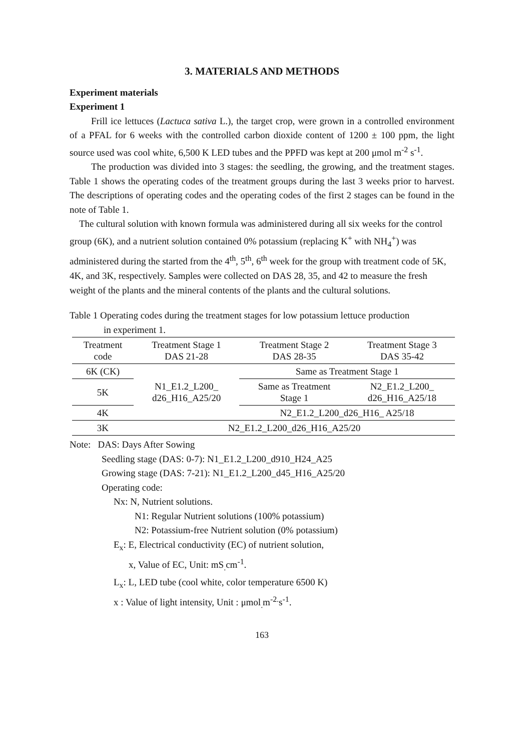3. MATERIALS AND METHODS
Experiment materials
Experiment 1
Frill ice lettuces (Lactuca sativa L.), the target crop, were grown in a controlled environment of a PFAL for 6 weeks with the controlled carbon dioxide content of 1200 ± 100 ppm, the light source used was cool white, 6,500 K LED tubes and the PPFD was kept at 200 μmol m<sup>-2</sup> s<sup>-1</sup>.
The production was divided into 3 stages: the seedling, the growing, and the treatment stages. Table 1 shows the operating codes of the treatment groups during the last 3 weeks prior to harvest. The descriptions of operating codes and the operating codes of the first 2 stages can be found in the note of Table 1.
The cultural solution with known formula was administered during all six weeks for the control group (6K), and a nutrient solution contained 0% potassium (replacing K<sup>+</sup> with NH<sub>4</sub><sup>+</sup>) was administered during the started from the 4<sup>th</sup>, 5<sup>th</sup>, 6<sup>th</sup> week for the group with treatment code of 5K, 4K, and 3K, respectively. Samples were collected on DAS 28, 35, and 42 to measure the fresh weight of the plants and the mineral contents of the plants and the cultural solutions.
Table 1 Operating codes during the treatment stages for low potassium lettuce production
in experiment 1.
| Treatment code | Treatment Stage 1 DAS 21-28 | Treatment Stage 2 DAS 28-35 | Treatment Stage 3 DAS 35-42 |
| --- | --- | --- | --- |
| 6K (CK) | N1_E1.2_L200_ d26_H16_A25/20 | Same as Treatment Stage 1 | |
| 5K | | Same as Treatment Stage 1 | N2_E1.2_L200_ d26_H16_A25/18 |
| 4K | | N2_E1.2_L200_d26_H16_ A25/18 | |
| 3K | N2_E1.2_L200_d26_H16_A25/20 | | |
Note: DAS: Days After Sowing
Seedling stage (DAS: 0-7): N1_E1.2_L200_d910_H24_A25
Growing stage (DAS: 7-21): N1_E1.2_L200_d45_H16_A25/20
Operating code:
Nx: N, Nutrient solutions.
N1: Regular Nutrient solutions (100% potassium)
N2: Potassium-free Nutrient solution (0% potassium)
E<sub>x</sub>: E, Electrical conductivity (EC) of nutrient solution,
x, Value of EC, Unit: mS<sub>.</sub>cm<sup>-1</sup>.
L<sub>x</sub>: L, LED tube (cool white, color temperature 6500 K)
x : Value of light intensity, Unit : μmol<sub>.</sub>m<sup>-2.</sup>s<sup>-1</sup>.
163